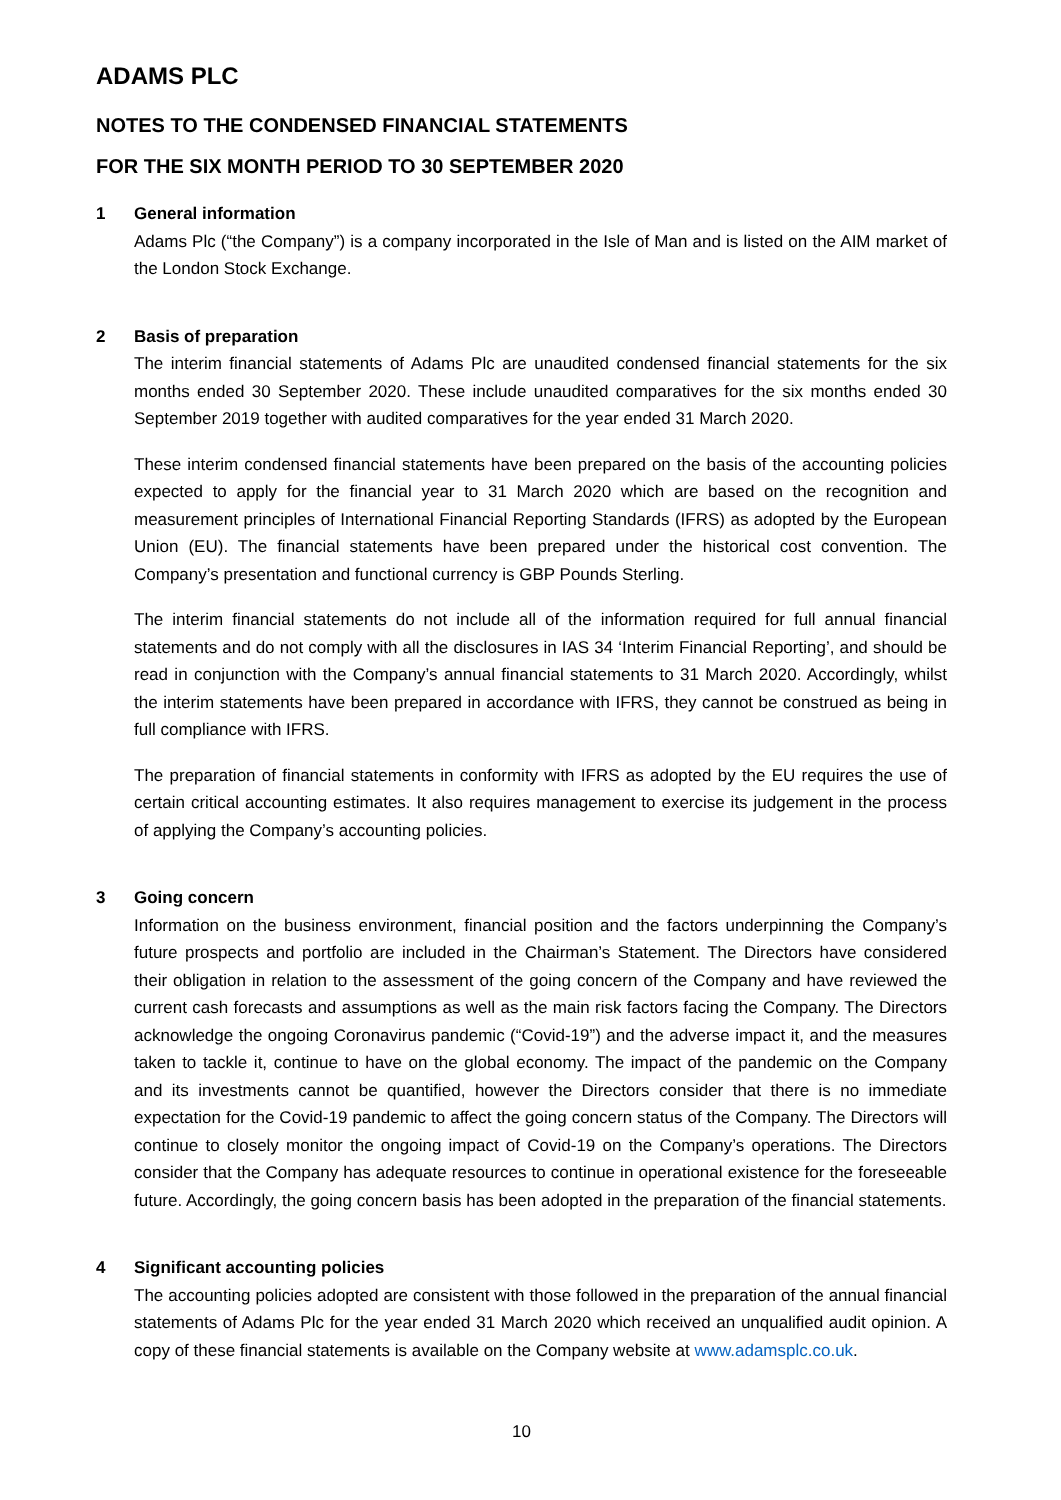ADAMS PLC
NOTES TO THE CONDENSED FINANCIAL STATEMENTS
FOR THE SIX MONTH PERIOD TO 30 SEPTEMBER 2020
1 General information
Adams Plc (“the Company”) is a company incorporated in the Isle of Man and is listed on the AIM market of the London Stock Exchange.
2 Basis of preparation
The interim financial statements of Adams Plc are unaudited condensed financial statements for the six months ended 30 September 2020. These include unaudited comparatives for the six months ended 30 September 2019 together with audited comparatives for the year ended 31 March 2020.
These interim condensed financial statements have been prepared on the basis of the accounting policies expected to apply for the financial year to 31 March 2020 which are based on the recognition and measurement principles of International Financial Reporting Standards (IFRS) as adopted by the European Union (EU). The financial statements have been prepared under the historical cost convention. The Company’s presentation and functional currency is GBP Pounds Sterling.
The interim financial statements do not include all of the information required for full annual financial statements and do not comply with all the disclosures in IAS 34 ‘Interim Financial Reporting’, and should be read in conjunction with the Company’s annual financial statements to 31 March 2020. Accordingly, whilst the interim statements have been prepared in accordance with IFRS, they cannot be construed as being in full compliance with IFRS.
The preparation of financial statements in conformity with IFRS as adopted by the EU requires the use of certain critical accounting estimates. It also requires management to exercise its judgement in the process of applying the Company’s accounting policies.
3 Going concern
Information on the business environment, financial position and the factors underpinning the Company’s future prospects and portfolio are included in the Chairman’s Statement. The Directors have considered their obligation in relation to the assessment of the going concern of the Company and have reviewed the current cash forecasts and assumptions as well as the main risk factors facing the Company. The Directors acknowledge the ongoing Coronavirus pandemic (“Covid-19”) and the adverse impact it, and the measures taken to tackle it, continue to have on the global economy. The impact of the pandemic on the Company and its investments cannot be quantified, however the Directors consider that there is no immediate expectation for the Covid-19 pandemic to affect the going concern status of the Company. The Directors will continue to closely monitor the ongoing impact of Covid-19 on the Company’s operations. The Directors consider that the Company has adequate resources to continue in operational existence for the foreseeable future. Accordingly, the going concern basis has been adopted in the preparation of the financial statements.
4 Significant accounting policies
The accounting policies adopted are consistent with those followed in the preparation of the annual financial statements of Adams Plc for the year ended 31 March 2020 which received an unqualified audit opinion. A copy of these financial statements is available on the Company website at www.adamsplc.co.uk.
10